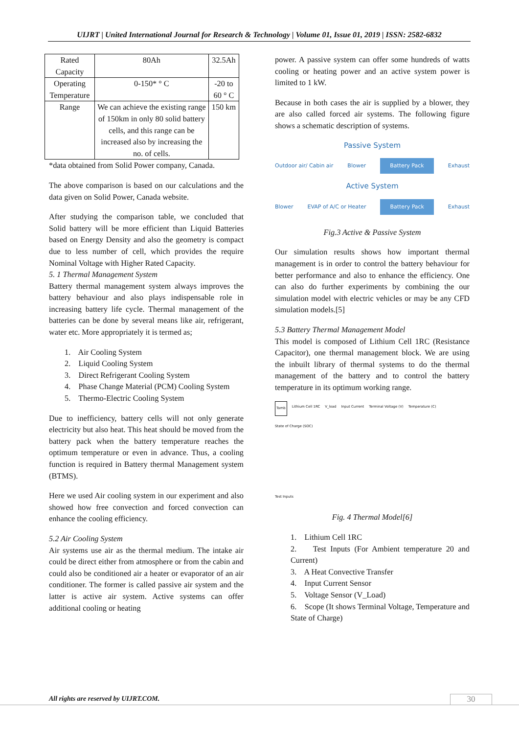UIJRT | United International Journal for Research & Technology | Volume 01, Issue 01, 2019 | ISSN: 2582-6832
| Rated Capacity | 80Ah | 32.5Ah |
| Operating Temperature | 0-150* ° C | -20 to 60 ° C |
| Range | We can achieve the existing range of 150km in only 80 solid battery cells, and this range can be increased also by increasing the no. of cells. | 150 km |
*data obtained from Solid Power company, Canada.
The above comparison is based on our calculations and the data given on Solid Power, Canada website.
After studying the comparison table, we concluded that Solid battery will be more efficient than Liquid Batteries based on Energy Density and also the geometry is compact due to less number of cell, which provides the require Nominal Voltage with Higher Rated Capacity.
5. 1 Thermal Management System
Battery thermal management system always improves the battery behaviour and also plays indispensable role in increasing battery life cycle. Thermal management of the batteries can be done by several means like air, refrigerant, water etc. More appropriately it is termed as;
1. Air Cooling System
2. Liquid Cooling System
3. Direct Refrigerant Cooling System
4. Phase Change Material (PCM) Cooling System
5. Thermo-Electric Cooling System
Due to inefficiency, battery cells will not only generate electricity but also heat. This heat should be moved from the battery pack when the battery temperature reaches the optimum temperature or even in advance. Thus, a cooling function is required in Battery thermal Management system (BTMS).
Here we used Air cooling system in our experiment and also showed how free convection and forced convection can enhance the cooling efficiency.
5.2 Air Cooling System
Air systems use air as the thermal medium. The intake air could be direct either from atmosphere or from the cabin and could also be conditioned air a heater or evaporator of an air conditioner. The former is called passive air system and the latter is active air system. Active systems can offer additional cooling or heating
power. A passive system can offer some hundreds of watts cooling or heating power and an active system power is limited to 1 kW.
Because in both cases the air is supplied by a blower, they are also called forced air systems. The following figure shows a schematic description of systems.
Passive System
Outdoor air/ Cabin air Blower Battery Pack Exhaust
Active System
Blower EVAP of A/C or Heater Battery Pack Exhaust
Fig.3 Active & Passive System
Our simulation results shows how important thermal management is in order to control the battery behaviour for better performance and also to enhance the efficiency. One can also do further experiments by combining the our simulation model with electric vehicles or may be any CFD simulation models.[5]
5.3 Battery Thermal Management Model
This model is composed of Lithium Cell 1RC (Resistance Capacitor), one thermal management block. We are using the inbuilt library of thermal systems to do the thermal management of the battery and to control the battery temperature in its optimum working range.
Tamb Lithium Cell 1RC V_load Input Current Terminal Voltage (V) Temperature (C) State of Charge (SOC) Test Inputs
Fig. 4 Thermal Model[6]
1. Lithium Cell 1RC
2. Test Inputs (For Ambient temperature 20 and Current)
3. A Heat Convective Transfer
4. Input Current Sensor
5. Voltage Sensor (V_Load)
6. Scope (It shows Terminal Voltage, Temperature and State of Charge)
All rights are reserved by UIJRT.COM.
30